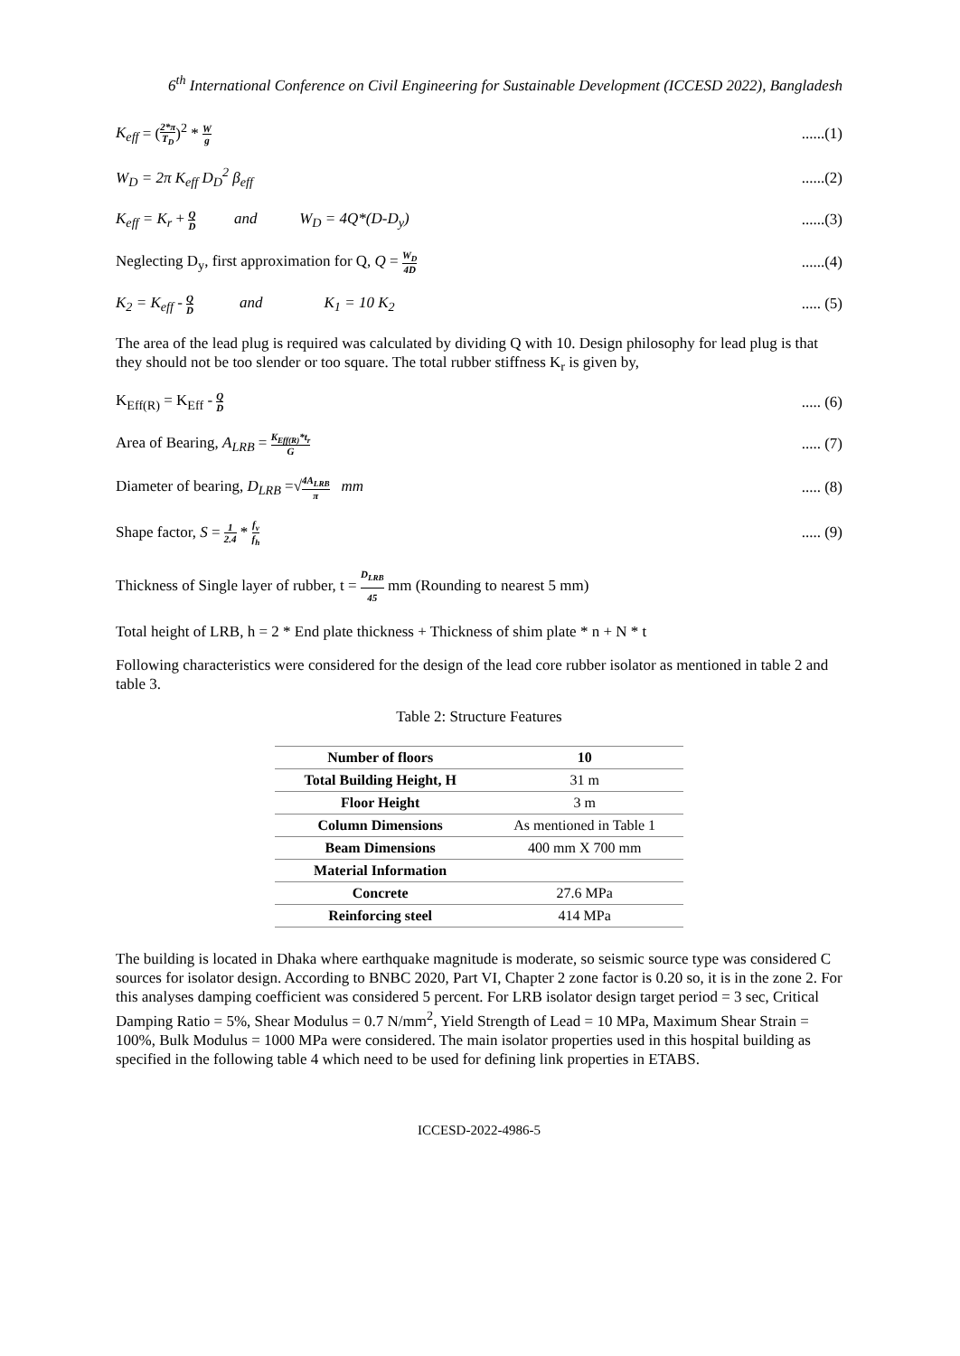6<sup>th</sup> International Conference on Civil Engineering for Sustainable Development (ICCESD 2022), Bangladesh
K<sub>eff</sub> = (2*π T<sub>D</sub>)<sup>2</sup> * W g......(1)
W<sub>D</sub> = 2π K<sub>eff</sub> D<sub>D</sub><sup>2</sup> β<sub>eff</sub>......(2)
K<sub>eff</sub> = K<sub>r</sub> + Q D and W<sub>D</sub> = 4Q*(D-D<sub>y</sub>)......(3)
Neglecting D<sub>y</sub>, first approximation for Q, Q = W<sub>D</sub> 4D......(4)
K<sub>2</sub> = K<sub>eff</sub> - Q D and K<sub>1</sub> = 10 K<sub>2</sub>..... (5)
The area of the lead plug is required was calculated by dividing Q with 10. Design philosophy for lead plug is that they should not be too slender or too square. The total rubber stiffness K<sub>r</sub> is given by,
K<sub>Eff(R)</sub> = K<sub>Eff</sub> - Q D..... (6)
Area of Bearing, A<sub>LRB</sub> = K<sub>Eff(R)</sub>*t<sub>r</sub> G..... (7)
Diameter of bearing, D<sub>LRB</sub> =√4A<sub>LRB</sub> π mm..... (8)
Shape factor, S = 1 2.4 * f<sub>v</sub> f<sub>h</sub>..... (9)
Thickness of Single layer of rubber, t = D<sub>LRB</sub> 45 mm (Rounding to nearest 5 mm)
Total height of LRB, h = 2 * End plate thickness + Thickness of shim plate * n + N * t
Following characteristics were considered for the design of the lead core rubber isolator as mentioned in table 2 and table 3.
Table 2: Structure Features
| Number of floors | 10 |
| --- | --- |
| Total Building Height, H | 31 m |
| Floor Height | 3 m |
| Column Dimensions | As mentioned in Table 1 |
| Beam Dimensions | 400 mm X 700 mm |
| Material Information | |
| Concrete | 27.6 MPa |
| Reinforcing steel | 414 MPa |
The building is located in Dhaka where earthquake magnitude is moderate, so seismic source type was considered C sources for isolator design. According to BNBC 2020, Part VI, Chapter 2 zone factor is 0.20 so, it is in the zone 2. For this analyses damping coefficient was considered 5 percent. For LRB isolator design target period = 3 sec, Critical Damping Ratio = 5%, Shear Modulus = 0.7 N/mm<sup>2</sup>, Yield Strength of Lead = 10 MPa, Maximum Shear Strain = 100%, Bulk Modulus = 1000 MPa were considered. The main isolator properties used in this hospital building as specified in the following table 4 which need to be used for defining link properties in ETABS.
ICCESD-2022-4986-5